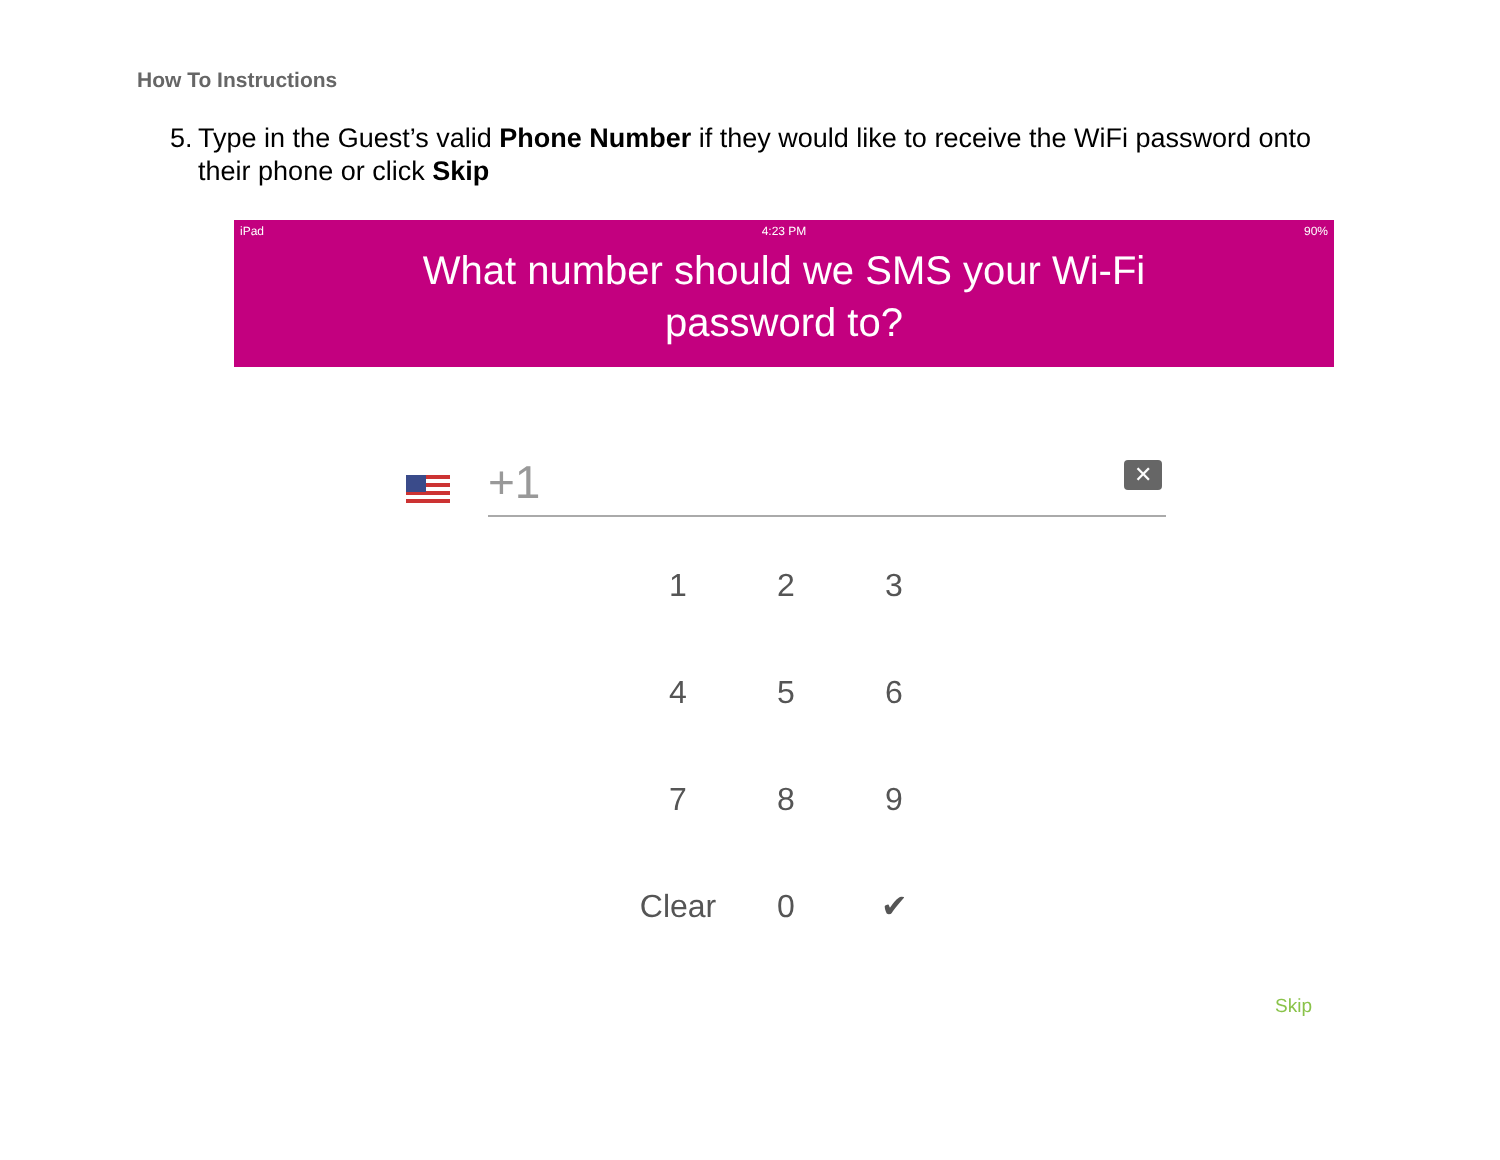How To Instructions
5. Type in the Guest’s valid Phone Number if they would like to receive the WiFi password onto their phone or click Skip
iPad 4:23 PM 90%
What number should we SMS your Wi-Fi
password to?
+1 ✕
1
2
3
4
5
6
7
8
9
Clear
0
✔
Skip